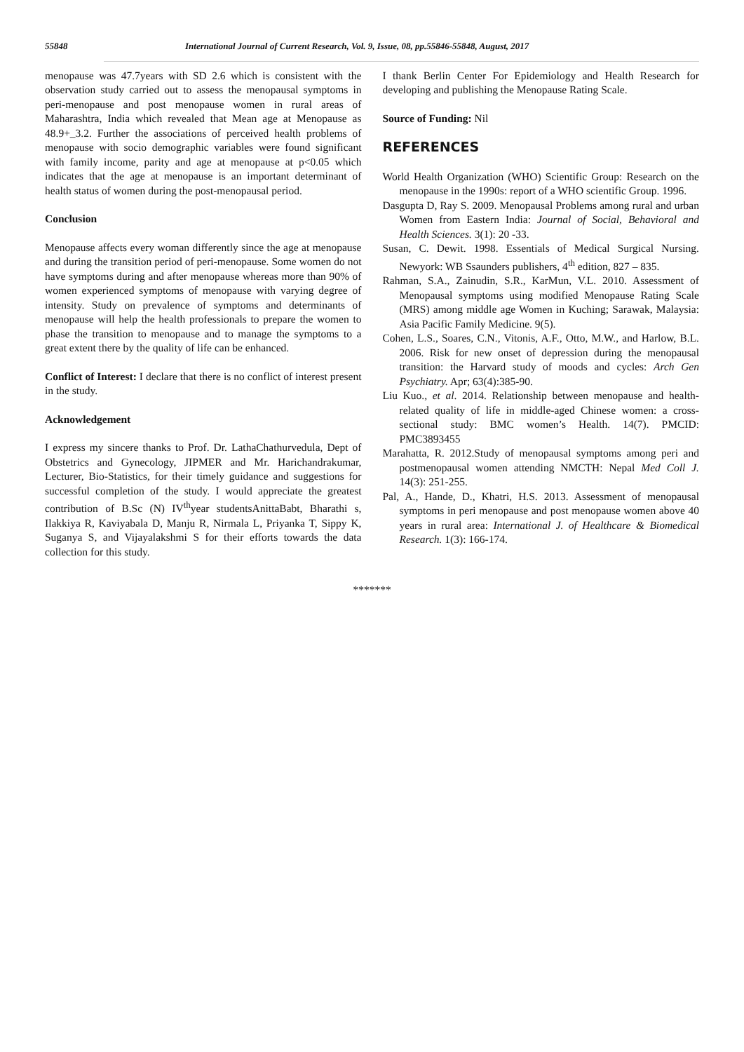55848 International Journal of Current Research, Vol. 9, Issue, 08, pp.55846-55848, August, 2017
menopause was 47.7years with SD 2.6 which is consistent with the observation study carried out to assess the menopausal symptoms in peri-menopause and post menopause women in rural areas of Maharashtra, India which revealed that Mean age at Menopause as 48.9+_3.2. Further the associations of perceived health problems of menopause with socio demographic variables were found significant with family income, parity and age at menopause at p<0.05 which indicates that the age at menopause is an important determinant of health status of women during the post-menopausal period.
Conclusion
Menopause affects every woman differently since the age at menopause and during the transition period of peri-menopause. Some women do not have symptoms during and after menopause whereas more than 90% of women experienced symptoms of menopause with varying degree of intensity. Study on prevalence of symptoms and determinants of menopause will help the health professionals to prepare the women to phase the transition to menopause and to manage the symptoms to a great extent there by the quality of life can be enhanced.
Conflict of Interest: I declare that there is no conflict of interest present in the study.
Acknowledgement
I express my sincere thanks to Prof. Dr. LathaChathurvedula, Dept of Obstetrics and Gynecology, JIPMER and Mr. Harichandrakumar, Lecturer, Bio-Statistics, for their timely guidance and suggestions for successful completion of the study. I would appreciate the greatest contribution of B.Sc (N) IV<sup>th</sup>year studentsAnittaBabt, Bharathi s, Ilakkiya R, Kaviyabala D, Manju R, Nirmala L, Priyanka T, Sippy K, Suganya S, and Vijayalakshmi S for their efforts towards the data collection for this study.
I thank Berlin Center For Epidemiology and Health Research for developing and publishing the Menopause Rating Scale.
Source of Funding: Nil
REFERENCES
World Health Organization (WHO) Scientific Group: Research on the menopause in the 1990s: report of a WHO scientific Group. 1996.
Dasgupta D, Ray S. 2009. Menopausal Problems among rural and urban Women from Eastern India: Journal of Social, Behavioral and Health Sciences. 3(1): 20 -33.
Susan, C. Dewit. 1998. Essentials of Medical Surgical Nursing. Newyork: WB Ssaunders publishers, 4<sup>th</sup> edition, 827 – 835.
Rahman, S.A., Zainudin, S.R., KarMun, V.L. 2010. Assessment of Menopausal symptoms using modified Menopause Rating Scale (MRS) among middle age Women in Kuching; Sarawak, Malaysia: Asia Pacific Family Medicine. 9(5).
Cohen, L.S., Soares, C.N., Vitonis, A.F., Otto, M.W., and Harlow, B.L. 2006. Risk for new onset of depression during the menopausal transition: the Harvard study of moods and cycles: Arch Gen Psychiatry. Apr; 63(4):385-90.
Liu Kuo., et al. 2014. Relationship between menopause and health-related quality of life in middle-aged Chinese women: a cross-sectional study: BMC women’s Health. 14(7). PMCID: PMC3893455
Marahatta, R. 2012.Study of menopausal symptoms among peri and postmenopausal women attending NMCTH: Nepal Med Coll J. 14(3): 251-255.
Pal, A., Hande, D., Khatri, H.S. 2013. Assessment of menopausal symptoms in peri menopause and post menopause women above 40 years in rural area: International J. of Healthcare & Biomedical Research. 1(3): 166-174.
*******